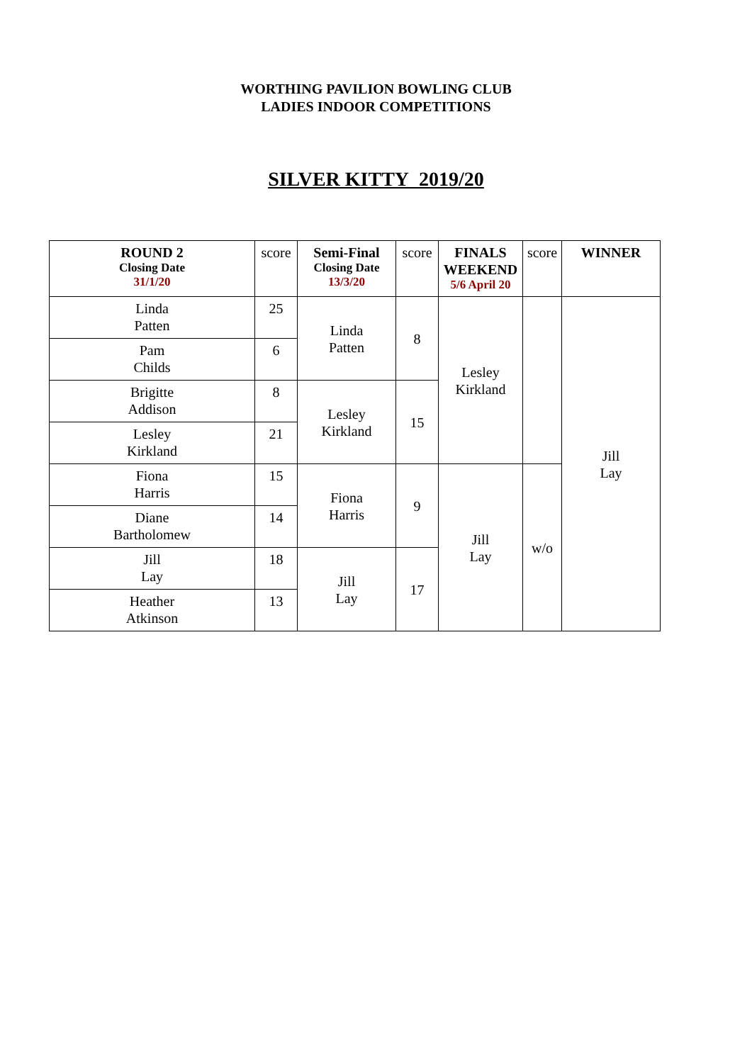WORTHING PAVILION BOWLING CLUB
LADIES INDOOR COMPETITIONS
SILVER KITTY 2019/20
| ROUND 2 Closing Date 31/1/20 | score | Semi-Final Closing Date 13/3/20 | score | FINALS WEEKEND 5/6 April 20 | score | WINNER |
| --- | --- | --- | --- | --- | --- | --- |
| Linda Patten | 25 | Linda Patten | 8 | Lesley Kirkland | | Jill Lay |
| Pam Childs | 6 | | | | | |
| Brigitte Addison | 8 | Lesley Kirkland | 15 | | | |
| Lesley Kirkland | 21 | | | | | |
| Fiona Harris | 15 | Fiona Harris | 9 | Jill Lay | w/o | |
| Diane Bartholomew | 14 | | | | | |
| Jill Lay | 18 | Jill Lay | 17 | | | |
| Heather Atkinson | 13 | | | | | |